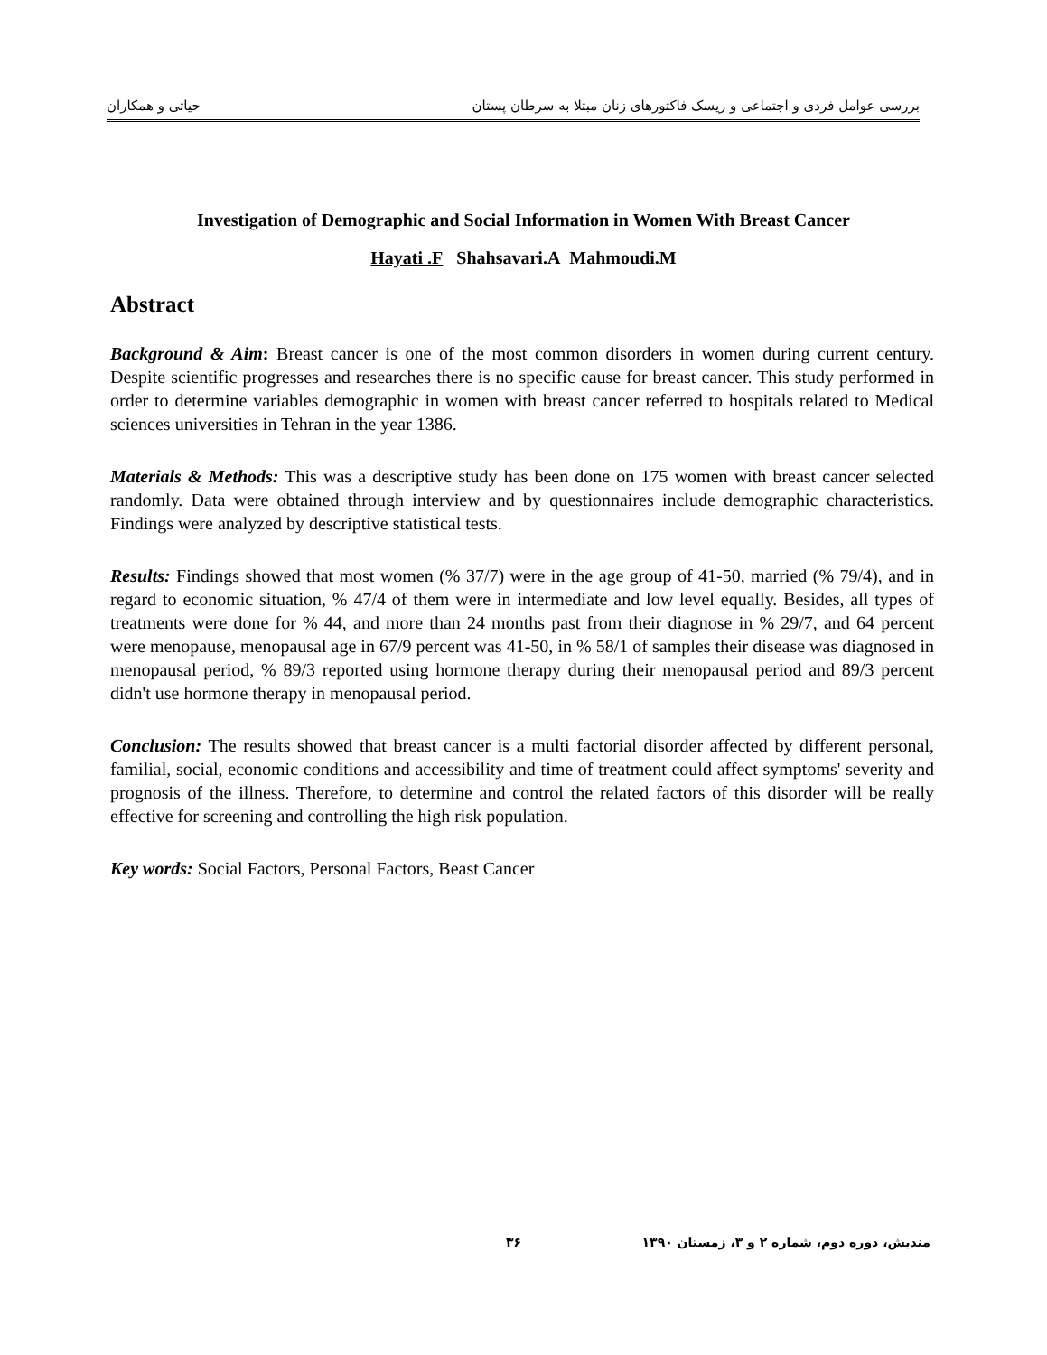بررسی عوامل فردی و اجتماعی و ریسک فاکتورهای زنان مبتلا به سرطان پستان حیاتی و همکاران
Investigation of Demographic and Social Information in Women With Breast Cancer
Hayati .F Shahsavari.A Mahmoudi.M
Abstract
Background & Aim: Breast cancer is one of the most common disorders in women during current century. Despite scientific progresses and researches there is no specific cause for breast cancer. This study performed in order to determine variables demographic in women with breast cancer referred to hospitals related to Medical sciences universities in Tehran in the year 1386.
Materials & Methods: This was a descriptive study has been done on 175 women with breast cancer selected randomly. Data were obtained through interview and by questionnaires include demographic characteristics. Findings were analyzed by descriptive statistical tests.
Results: Findings showed that most women (% 37/7) were in the age group of 41-50, married (% 79/4), and in regard to economic situation, % 47/4 of them were in intermediate and low level equally. Besides, all types of treatments were done for % 44, and more than 24 months past from their diagnose in % 29/7, and 64 percent were menopause, menopausal age in 67/9 percent was 41-50, in % 58/1 of samples their disease was diagnosed in menopausal period, % 89/3 reported using hormone therapy during their menopausal period and 89/3 percent didn't use hormone therapy in menopausal period.
Conclusion: The results showed that breast cancer is a multi factorial disorder affected by different personal, familial, social, economic conditions and accessibility and time of treatment could affect symptoms' severity and prognosis of the illness. Therefore, to determine and control the related factors of this disorder will be really effective for screening and controlling the high risk population.
Key words: Social Factors, Personal Factors, Beast Cancer
مندیش، دوره دوم، شماره ۲ و ۳، زمستان ۱۳۹۰ ۳۶